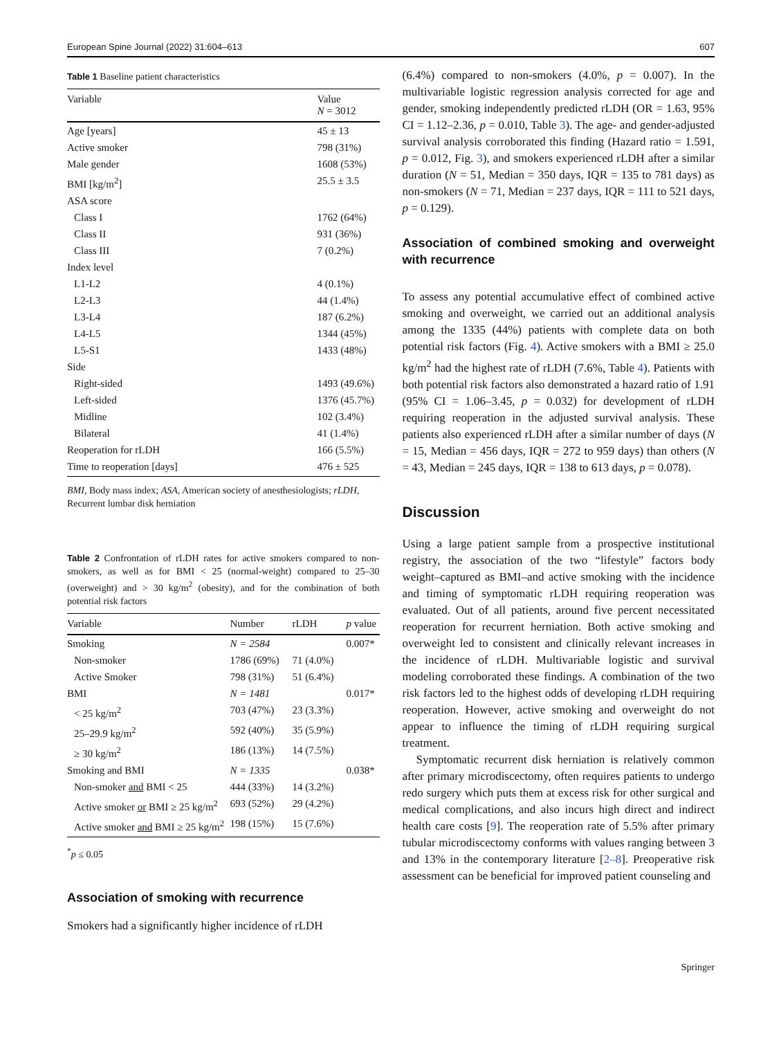European Spine Journal (2022) 31:604–613 607
Table 1 Baseline patient characteristics
| Variable | Value N = 3012 |
| --- | --- |
| Age [years] | 45 ± 13 |
| Active smoker | 798 (31%) |
| Male gender | 1608 (53%) |
| BMI [kg/m<sup>2</sup>] | 25.5 ± 3.5 |
| ASA score | |
| Class I | 1762 (64%) |
| Class II | 931 (36%) |
| Class III | 7 (0.2%) |
| Index level | |
| L1-L2 | 4 (0.1%) |
| L2-L3 | 44 (1.4%) |
| L3-L4 | 187 (6.2%) |
| L4-L5 | 1344 (45%) |
| L5-S1 | 1433 (48%) |
| Side | |
| Right-sided | 1493 (49.6%) |
| Left-sided | 1376 (45.7%) |
| Midline | 102 (3.4%) |
| Bilateral | 41 (1.4%) |
| Reoperation for rLDH | 166 (5.5%) |
| Time to reoperation [days] | 476 ± 525 |
BMI, Body mass index; ASA, American society of anesthesiologists; rLDH, Recurrent lumbar disk herniation
Table 2 Confrontation of rLDH rates for active smokers compared to non-smokers, as well as for BMI < 25 (normal-weight) compared to 25–30 (overweight) and > 30 kg/m<sup>2</sup> (obesity), and for the combination of both potential risk factors
| Variable | Number | rLDH | p value |
| --- | --- | --- | --- |
| Smoking | N = 2584 | | 0.007* |
| Non-smoker | 1786 (69%) | 71 (4.0%) | |
| Active Smoker | 798 (31%) | 51 (6.4%) | |
| BMI | N = 1481 | | 0.017* |
| < 25 kg/m<sup>2</sup> | 703 (47%) | 23 (3.3%) | |
| 25–29.9 kg/m<sup>2</sup> | 592 (40%) | 35 (5.9%) | |
| ≥ 30 kg/m<sup>2</sup> | 186 (13%) | 14 (7.5%) | |
| Smoking and BMI | N = 1335 | | 0.038* |
| Non-smoker and BMI < 25 | 444 (33%) | 14 (3.2%) | |
| Active smoker or BMI ≥ 25 kg/m<sup>2</sup> | 693 (52%) | 29 (4.2%) | |
| Active smoker and BMI ≥ 25 kg/m<sup>2</sup> | 198 (15%) | 15 (7.6%) | |
<sup>*</sup> p ≤ 0.05
Association of smoking with recurrence
Smokers had a significantly higher incidence of rLDH
(6.4%) compared to non-smokers (4.0%, p = 0.007). In the multivariable logistic regression analysis corrected for age and gender, smoking independently predicted rLDH (OR = 1.63, 95% CI = 1.12–2.36, p = 0.010, Table 3). The age- and gender-adjusted survival analysis corroborated this finding (Hazard ratio = 1.591, p = 0.012, Fig. 3), and smokers experienced rLDH after a similar duration (N = 51, Median = 350 days, IQR = 135 to 781 days) as non-smokers (N = 71, Median = 237 days, IQR = 111 to 521 days, p = 0.129).
Association of combined smoking and overweight with recurrence
To assess any potential accumulative effect of combined active smoking and overweight, we carried out an additional analysis among the 1335 (44%) patients with complete data on both potential risk factors (Fig. 4). Active smokers with a BMI ≥ 25.0 kg/m<sup>2</sup> had the highest rate of rLDH (7.6%, Table 4). Patients with both potential risk factors also demonstrated a hazard ratio of 1.91 (95% CI = 1.06–3.45, p = 0.032) for development of rLDH requiring reoperation in the adjusted survival analysis. These patients also experienced rLDH after a similar number of days (N = 15, Median = 456 days, IQR = 272 to 959 days) than others (N = 43, Median = 245 days, IQR = 138 to 613 days, p = 0.078).
Discussion
Using a large patient sample from a prospective institutional registry, the association of the two “lifestyle” factors body weight–captured as BMI–and active smoking with the incidence and timing of symptomatic rLDH requiring reoperation was evaluated. Out of all patients, around five percent necessitated reoperation for recurrent herniation. Both active smoking and overweight led to consistent and clinically relevant increases in the incidence of rLDH. Multivariable logistic and survival modeling corroborated these findings. A combination of the two risk factors led to the highest odds of developing rLDH requiring reoperation. However, active smoking and overweight do not appear to influence the timing of rLDH requiring surgical treatment.
Symptomatic recurrent disk herniation is relatively common after primary microdiscectomy, often requires patients to undergo redo surgery which puts them at excess risk for other surgical and medical complications, and also incurs high direct and indirect health care costs [9]. The reoperation rate of 5.5% after primary tubular microdiscectomy conforms with values ranging between 3 and 13% in the contemporary literature [2–8]. Preoperative risk assessment can be beneficial for improved patient counseling and
Springer